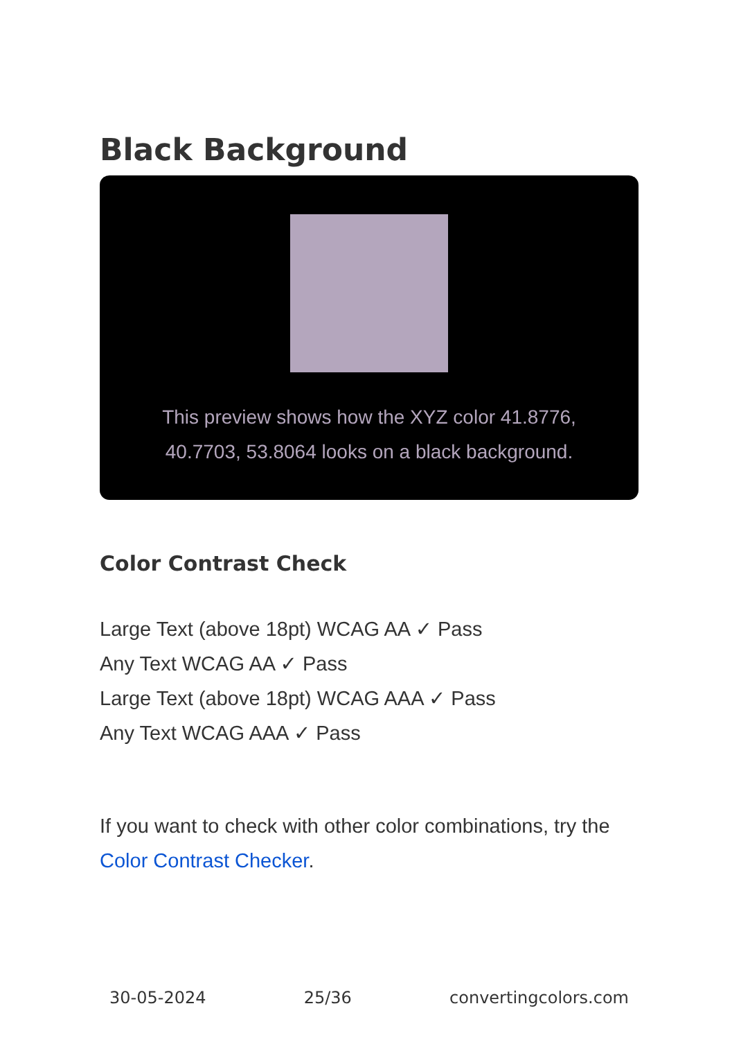Black Background
This preview shows how the XYZ color 41.8776, 40.7703, 53.8064 looks on a black background.
Color Contrast Check
Large Text (above 18pt) WCAG AA ✓ Pass
Any Text WCAG AA ✓ Pass
Large Text (above 18pt) WCAG AAA ✓ Pass
Any Text WCAG AAA ✓ Pass
If you want to check with other color combinations, try the Color Contrast Checker.
30-05-2024 25/36 convertingcolors.com